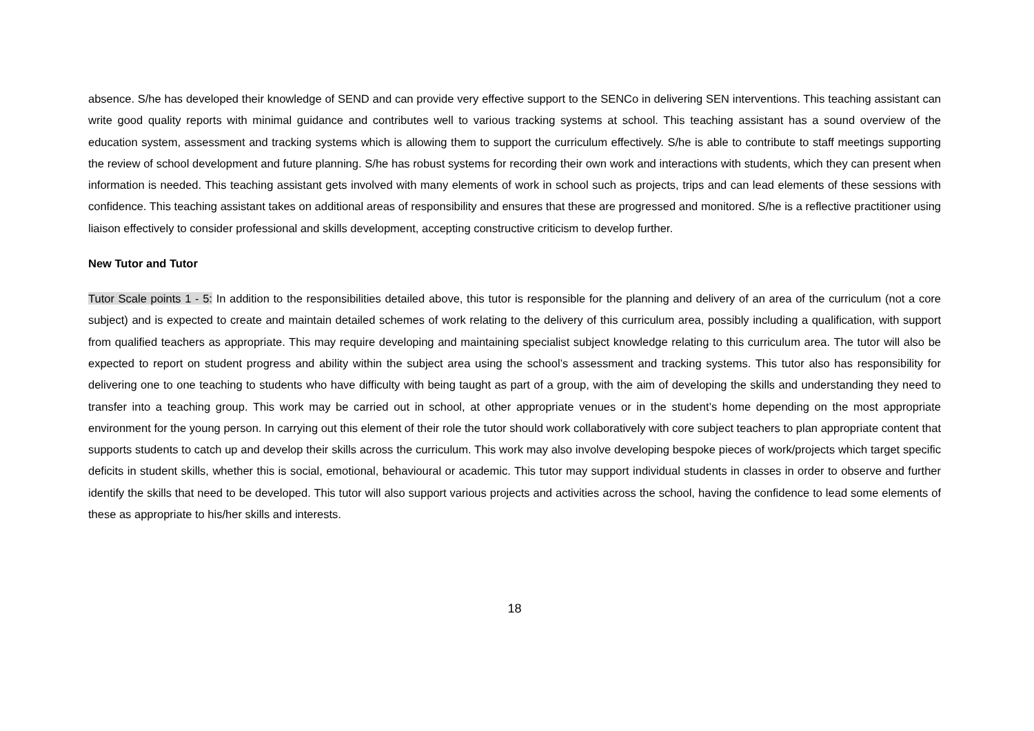absence. S/he has developed their knowledge of SEND and can provide very effective support to the SENCo in delivering SEN interventions. This teaching assistant can write good quality reports with minimal guidance and contributes well to various tracking systems at school. This teaching assistant has a sound overview of the education system, assessment and tracking systems which is allowing them to support the curriculum effectively. S/he is able to contribute to staff meetings supporting the review of school development and future planning. S/he has robust systems for recording their own work and interactions with students, which they can present when information is needed. This teaching assistant gets involved with many elements of work in school such as projects, trips and can lead elements of these sessions with confidence. This teaching assistant takes on additional areas of responsibility and ensures that these are progressed and monitored. S/he is a reflective practitioner using liaison effectively to consider professional and skills development, accepting constructive criticism to develop further.
New Tutor and Tutor
Tutor Scale points 1 - 5: In addition to the responsibilities detailed above, this tutor is responsible for the planning and delivery of an area of the curriculum (not a core subject) and is expected to create and maintain detailed schemes of work relating to the delivery of this curriculum area, possibly including a qualification, with support from qualified teachers as appropriate. This may require developing and maintaining specialist subject knowledge relating to this curriculum area. The tutor will also be expected to report on student progress and ability within the subject area using the school’s assessment and tracking systems. This tutor also has responsibility for delivering one to one teaching to students who have difficulty with being taught as part of a group, with the aim of developing the skills and understanding they need to transfer into a teaching group. This work may be carried out in school, at other appropriate venues or in the student’s home depending on the most appropriate environment for the young person. In carrying out this element of their role the tutor should work collaboratively with core subject teachers to plan appropriate content that supports students to catch up and develop their skills across the curriculum. This work may also involve developing bespoke pieces of work/projects which target specific deficits in student skills, whether this is social, emotional, behavioural or academic. This tutor may support individual students in classes in order to observe and further identify the skills that need to be developed. This tutor will also support various projects and activities across the school, having the confidence to lead some elements of these as appropriate to his/her skills and interests.
18